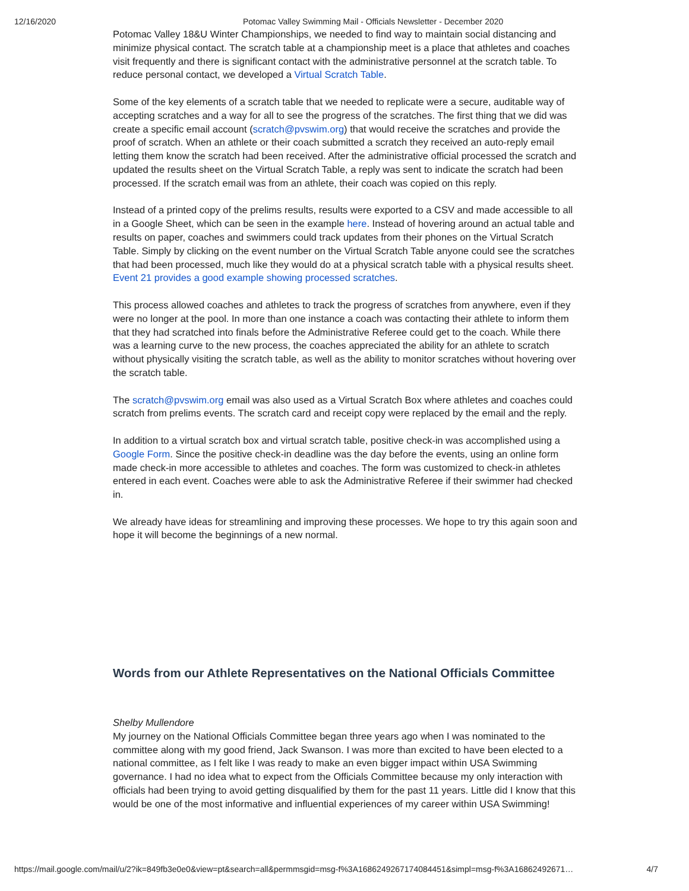12/16/2020 Potomac Valley Swimming Mail - Officials Newsletter - December 2020
Potomac Valley 18&U Winter Championships, we needed to find way to maintain social distancing and minimize physical contact. The scratch table at a championship meet is a place that athletes and coaches visit frequently and there is significant contact with the administrative personnel at the scratch table. To reduce personal contact, we developed a Virtual Scratch Table.
Some of the key elements of a scratch table that we needed to replicate were a secure, auditable way of accepting scratches and a way for all to see the progress of the scratches. The first thing that we did was create a specific email account (scratch@pvswim.org) that would receive the scratches and provide the proof of scratch. When an athlete or their coach submitted a scratch they received an auto-reply email letting them know the scratch had been received. After the administrative official processed the scratch and updated the results sheet on the Virtual Scratch Table, a reply was sent to indicate the scratch had been processed. If the scratch email was from an athlete, their coach was copied on this reply.
Instead of a printed copy of the prelims results, results were exported to a CSV and made accessible to all in a Google Sheet, which can be seen in the example here. Instead of hovering around an actual table and results on paper, coaches and swimmers could track updates from their phones on the Virtual Scratch Table. Simply by clicking on the event number on the Virtual Scratch Table anyone could see the scratches that had been processed, much like they would do at a physical scratch table with a physical results sheet. Event 21 provides a good example showing processed scratches.
This process allowed coaches and athletes to track the progress of scratches from anywhere, even if they were no longer at the pool. In more than one instance a coach was contacting their athlete to inform them that they had scratched into finals before the Administrative Referee could get to the coach. While there was a learning curve to the new process, the coaches appreciated the ability for an athlete to scratch without physically visiting the scratch table, as well as the ability to monitor scratches without hovering over the scratch table.
The scratch@pvswim.org email was also used as a Virtual Scratch Box where athletes and coaches could scratch from prelims events. The scratch card and receipt copy were replaced by the email and the reply.
In addition to a virtual scratch box and virtual scratch table, positive check-in was accomplished using a Google Form. Since the positive check-in deadline was the day before the events, using an online form made check-in more accessible to athletes and coaches. The form was customized to check-in athletes entered in each event. Coaches were able to ask the Administrative Referee if their swimmer had checked in.
We already have ideas for streamlining and improving these processes. We hope to try this again soon and hope it will become the beginnings of a new normal.
Words from our Athlete Representatives on the National Officials Committee
Shelby Mullendore
My journey on the National Officials Committee began three years ago when I was nominated to the committee along with my good friend, Jack Swanson. I was more than excited to have been elected to a national committee, as I felt like I was ready to make an even bigger impact within USA Swimming governance. I had no idea what to expect from the Officials Committee because my only interaction with officials had been trying to avoid getting disqualified by them for the past 11 years. Little did I know that this would be one of the most informative and influential experiences of my career within USA Swimming!
https://mail.google.com/mail/u/2?ik=849fb3e0e0&view=pt&search=all&permmsgid=msg-f%3A1686249267174084451&simpl=msg-f%3A16862492671… 4/7